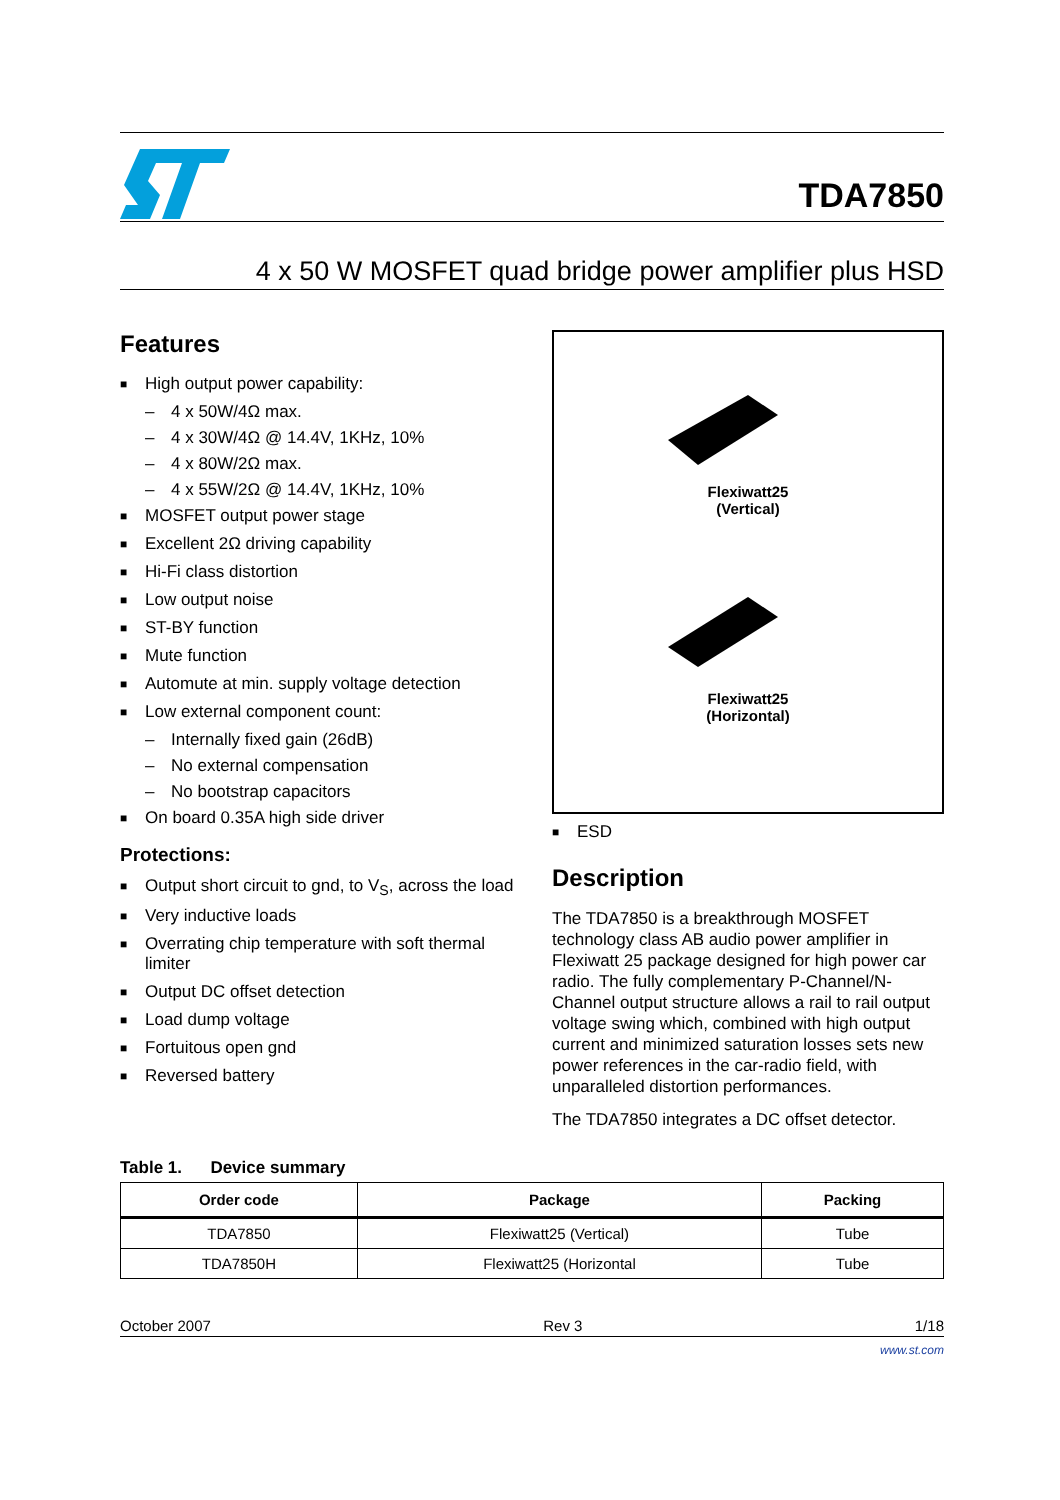TDA7850
4 x 50 W MOSFET quad bridge power amplifier plus HSD
Features
■ High output power capability:
– 4 x 50W/4Ω max.
– 4 x 30W/4Ω @ 14.4V, 1KHz, 10%
– 4 x 80W/2Ω max.
– 4 x 55W/2Ω @ 14.4V, 1KHz, 10%
■ MOSFET output power stage
■ Excellent 2Ω driving capability
■ Hi-Fi class distortion
■ Low output noise
■ ST-BY function
■ Mute function
■ Automute at min. supply voltage detection
■ Low external component count:
– Internally fixed gain (26dB)
– No external compensation
– No bootstrap capacitors
■ On board 0.35A high side driver
Protections:
■ Output short circuit to gnd, to V<sub>S</sub>, across the load
■ Very inductive loads
■ Overrating chip temperature with soft thermal limiter
■ Output DC offset detection
■ Load dump voltage
■ Fortuitous open gnd
■ Reversed battery
Flexiwatt25
(Vertical)
Flexiwatt25
(Horizontal)
■ ESD
Description
The TDA7850 is a breakthrough MOSFET technology class AB audio power amplifier in Flexiwatt 25 package designed for high power car radio. The fully complementary P-Channel/N-Channel output structure allows a rail to rail output voltage swing which, combined with high output current and minimized saturation losses sets new power references in the car-radio field, with unparalleled distortion performances.
The TDA7850 integrates a DC offset detector.
Table 1. Device summary
| Order code | Package | Packing |
| --- | --- | --- |
| TDA7850 | Flexiwatt25 (Vertical) | Tube |
| TDA7850H | Flexiwatt25 (Horizontal | Tube |
October 2007 Rev 3 1/18
www.st.com